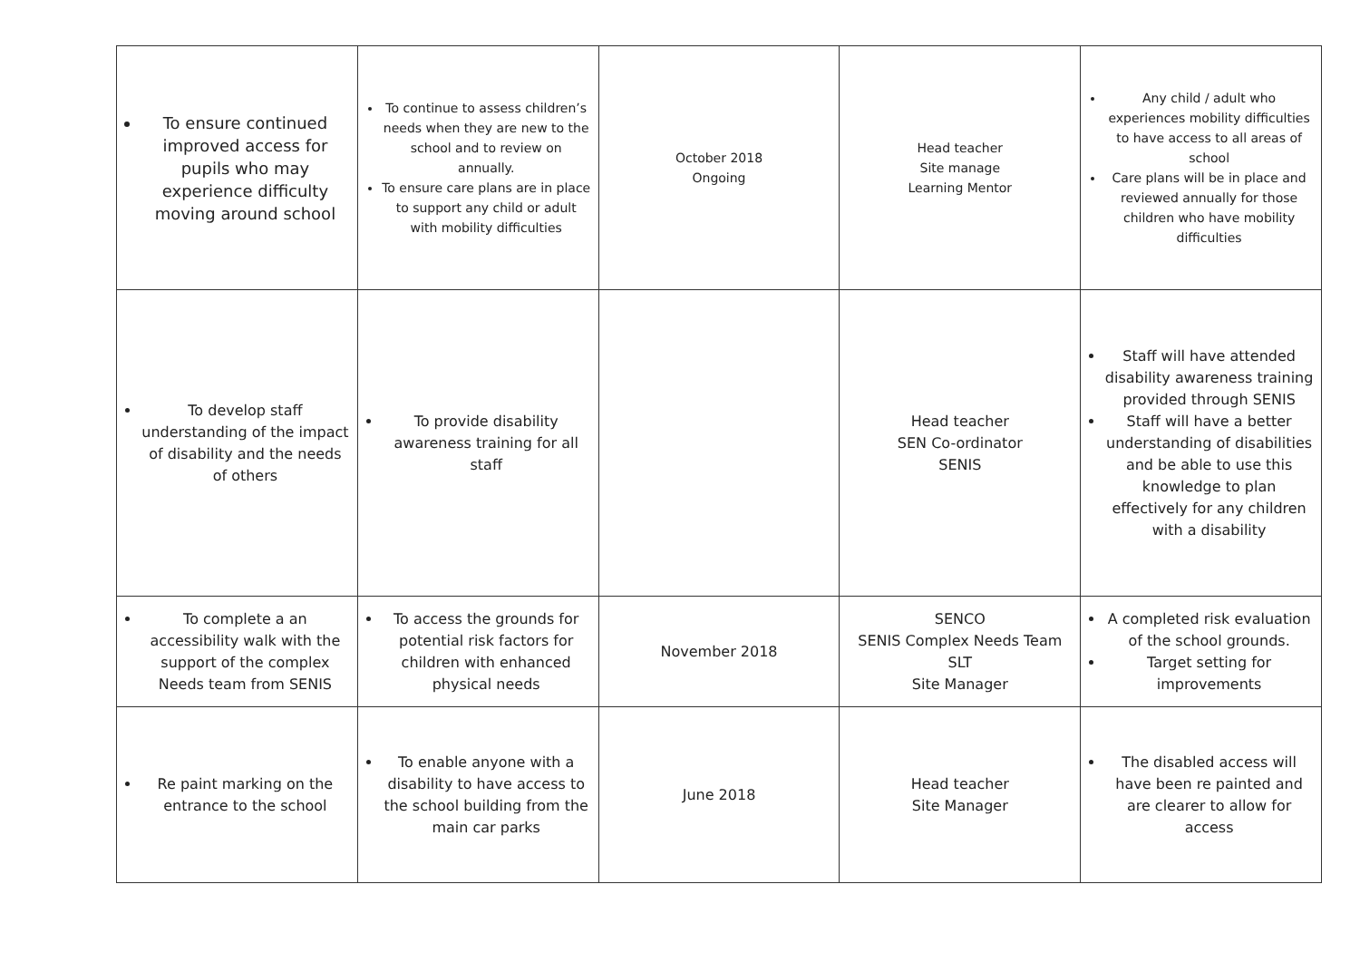| To ensure continued improved access for pupils who may experience difficulty moving around school | To continue to assess children’s needs when they are new to the school and to review on annually. To ensure care plans are in place to support any child or adult with mobility difficulties | October 2018 Ongoing | Head teacher Site manage Learning Mentor | Any child / adult who experiences mobility difficulties to have access to all areas of school Care plans will be in place and reviewed annually for those children who have mobility difficulties |
| To develop staff understanding of the impact of disability and the needs of others | To provide disability awareness training for all staff | | Head teacher SEN Co-ordinator SENIS | Staff will have attended disability awareness training provided through SENIS Staff will have a better understanding of disabilities and be able to use this knowledge to plan effectively for any children with a disability |
| To complete a an accessibility walk with the support of the complex Needs team from SENIS | To access the grounds for potential risk factors for children with enhanced physical needs | November 2018 | SENCO SENIS Complex Needs Team SLT Site Manager | A completed risk evaluation of the school grounds. Target setting for improvements |
| Re paint marking on the entrance to the school | To enable anyone with a disability to have access to the school building from the main car parks | June 2018 | Head teacher Site Manager | The disabled access will have been re painted and are clearer to allow for access |